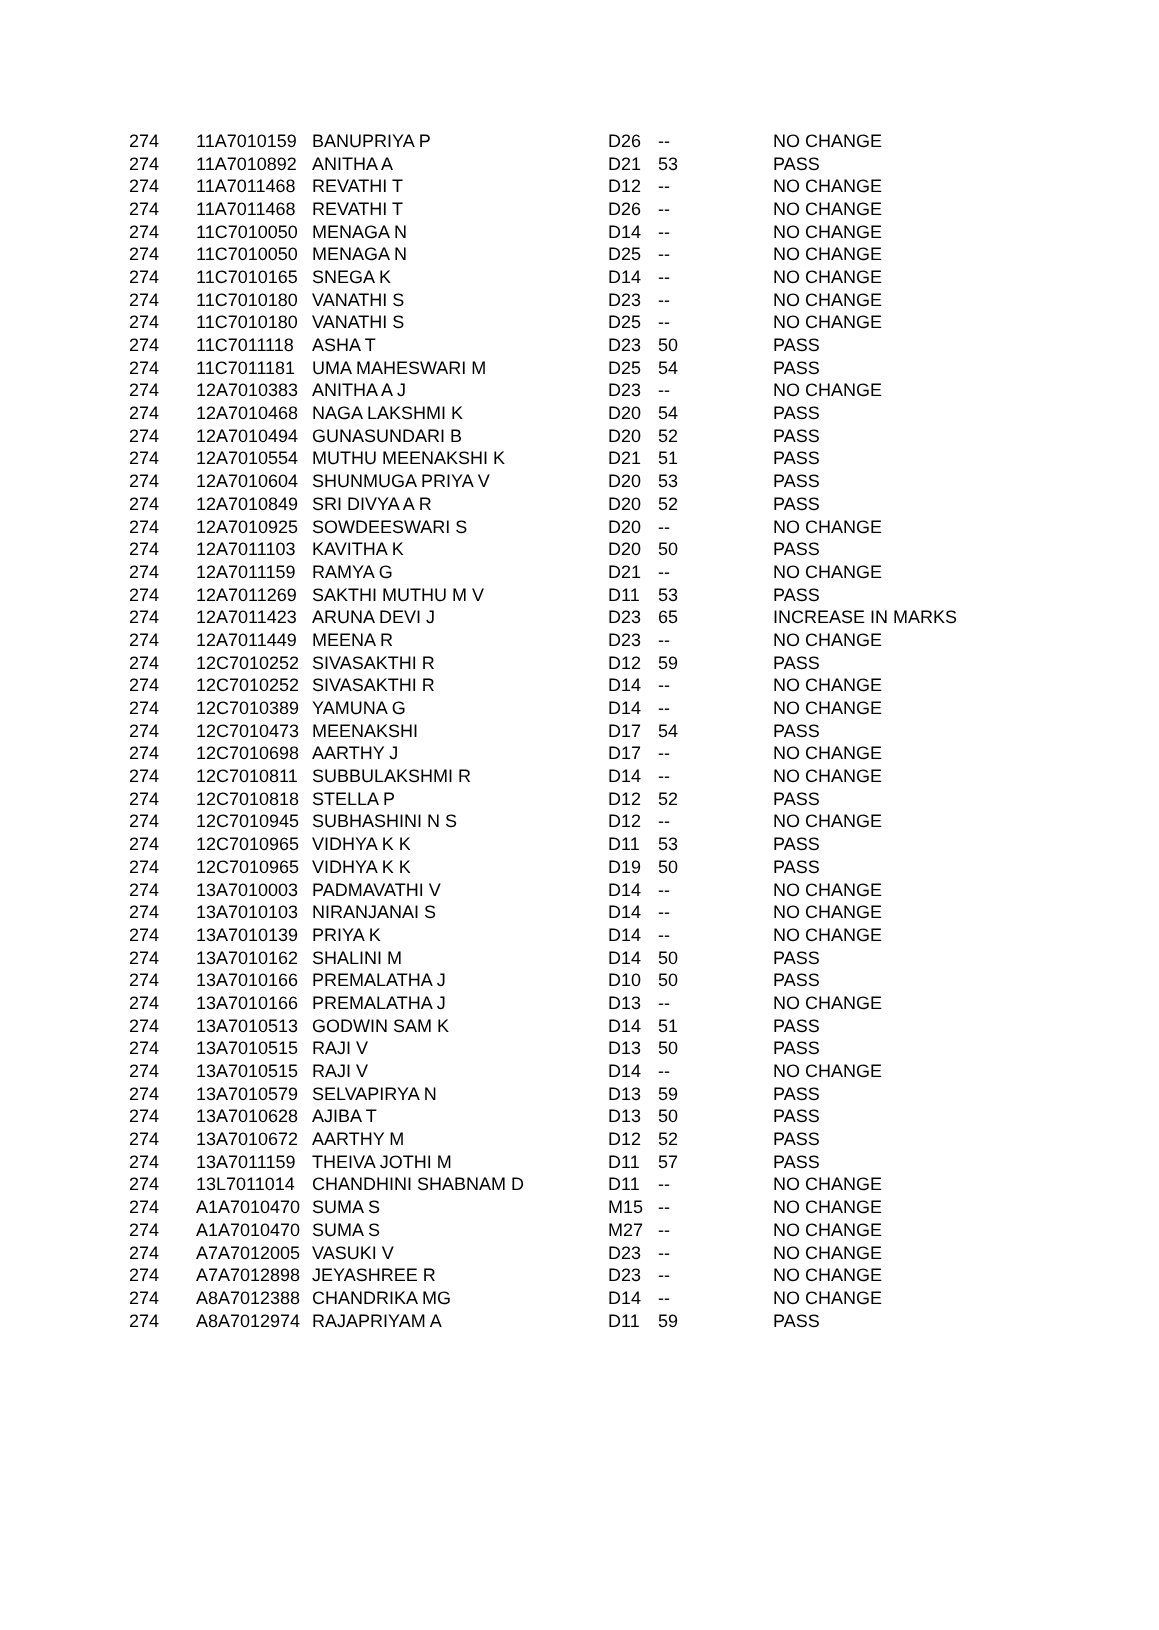| 274 | 11A7010159 | BANUPRIYA P | D26 | -- | NO CHANGE |
| 274 | 11A7010892 | ANITHA A | D21 | 53 | PASS |
| 274 | 11A7011468 | REVATHI T | D12 | -- | NO CHANGE |
| 274 | 11A7011468 | REVATHI T | D26 | -- | NO CHANGE |
| 274 | 11C7010050 | MENAGA N | D14 | -- | NO CHANGE |
| 274 | 11C7010050 | MENAGA N | D25 | -- | NO CHANGE |
| 274 | 11C7010165 | SNEGA K | D14 | -- | NO CHANGE |
| 274 | 11C7010180 | VANATHI S | D23 | -- | NO CHANGE |
| 274 | 11C7010180 | VANATHI S | D25 | -- | NO CHANGE |
| 274 | 11C7011118 | ASHA T | D23 | 50 | PASS |
| 274 | 11C7011181 | UMA MAHESWARI M | D25 | 54 | PASS |
| 274 | 12A7010383 | ANITHA A J | D23 | -- | NO CHANGE |
| 274 | 12A7010468 | NAGA LAKSHMI K | D20 | 54 | PASS |
| 274 | 12A7010494 | GUNASUNDARI B | D20 | 52 | PASS |
| 274 | 12A7010554 | MUTHU MEENAKSHI K | D21 | 51 | PASS |
| 274 | 12A7010604 | SHUNMUGA PRIYA V | D20 | 53 | PASS |
| 274 | 12A7010849 | SRI DIVYA A R | D20 | 52 | PASS |
| 274 | 12A7010925 | SOWDEESWARI S | D20 | -- | NO CHANGE |
| 274 | 12A7011103 | KAVITHA K | D20 | 50 | PASS |
| 274 | 12A7011159 | RAMYA G | D21 | -- | NO CHANGE |
| 274 | 12A7011269 | SAKTHI MUTHU M V | D11 | 53 | PASS |
| 274 | 12A7011423 | ARUNA DEVI J | D23 | 65 | INCREASE IN MARKS |
| 274 | 12A7011449 | MEENA R | D23 | -- | NO CHANGE |
| 274 | 12C7010252 | SIVASAKTHI R | D12 | 59 | PASS |
| 274 | 12C7010252 | SIVASAKTHI R | D14 | -- | NO CHANGE |
| 274 | 12C7010389 | YAMUNA G | D14 | -- | NO CHANGE |
| 274 | 12C7010473 | MEENAKSHI | D17 | 54 | PASS |
| 274 | 12C7010698 | AARTHY J | D17 | -- | NO CHANGE |
| 274 | 12C7010811 | SUBBULAKSHMI R | D14 | -- | NO CHANGE |
| 274 | 12C7010818 | STELLA P | D12 | 52 | PASS |
| 274 | 12C7010945 | SUBHASHINI N S | D12 | -- | NO CHANGE |
| 274 | 12C7010965 | VIDHYA K K | D11 | 53 | PASS |
| 274 | 12C7010965 | VIDHYA K K | D19 | 50 | PASS |
| 274 | 13A7010003 | PADMAVATHI V | D14 | -- | NO CHANGE |
| 274 | 13A7010103 | NIRANJANAI S | D14 | -- | NO CHANGE |
| 274 | 13A7010139 | PRIYA K | D14 | -- | NO CHANGE |
| 274 | 13A7010162 | SHALINI M | D14 | 50 | PASS |
| 274 | 13A7010166 | PREMALATHA J | D10 | 50 | PASS |
| 274 | 13A7010166 | PREMALATHA J | D13 | -- | NO CHANGE |
| 274 | 13A7010513 | GODWIN SAM K | D14 | 51 | PASS |
| 274 | 13A7010515 | RAJI V | D13 | 50 | PASS |
| 274 | 13A7010515 | RAJI V | D14 | -- | NO CHANGE |
| 274 | 13A7010579 | SELVAPIRYA N | D13 | 59 | PASS |
| 274 | 13A7010628 | AJIBA T | D13 | 50 | PASS |
| 274 | 13A7010672 | AARTHY M | D12 | 52 | PASS |
| 274 | 13A7011159 | THEIVA JOTHI M | D11 | 57 | PASS |
| 274 | 13L7011014 | CHANDHINI SHABNAM D | D11 | -- | NO CHANGE |
| 274 | A1A7010470 | SUMA S | M15 | -- | NO CHANGE |
| 274 | A1A7010470 | SUMA S | M27 | -- | NO CHANGE |
| 274 | A7A7012005 | VASUKI V | D23 | -- | NO CHANGE |
| 274 | A7A7012898 | JEYASHREE R | D23 | -- | NO CHANGE |
| 274 | A8A7012388 | CHANDRIKA MG | D14 | -- | NO CHANGE |
| 274 | A8A7012974 | RAJAPRIYAM A | D11 | 59 | PASS |